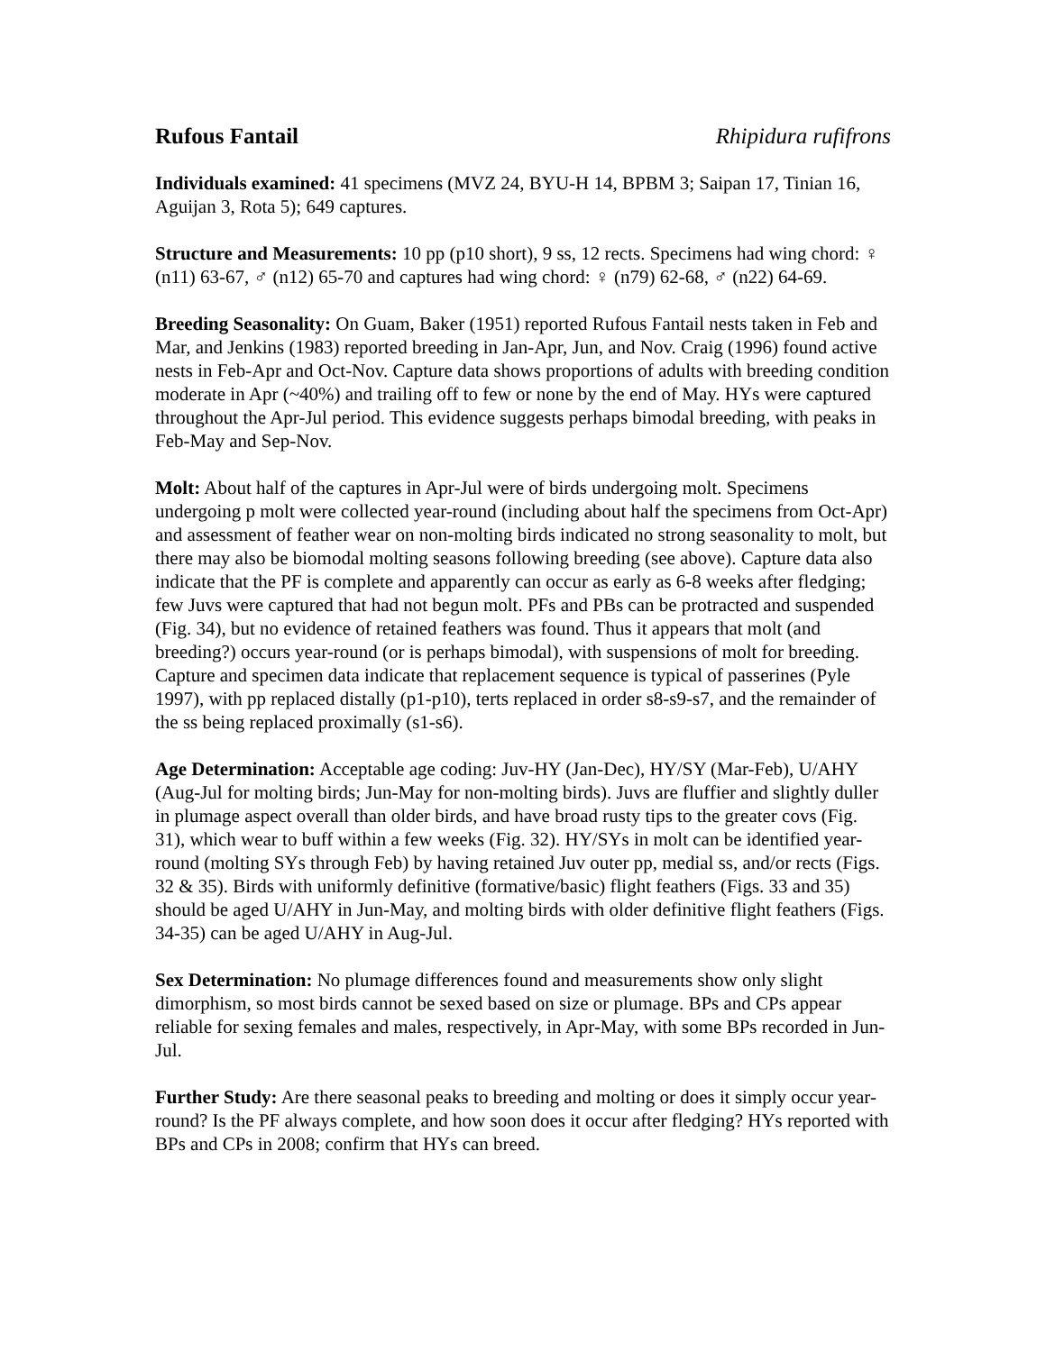Rufous Fantail Rhipidura rufifrons
Individuals examined: 41 specimens (MVZ 24, BYU-H 14, BPBM 3; Saipan 17, Tinian 16, Aguijan 3, Rota 5); 649 captures.
Structure and Measurements: 10 pp (p10 short), 9 ss, 12 rects. Specimens had wing chord: ♀ (n11) 63-67, ♂ (n12) 65-70 and captures had wing chord: ♀ (n79) 62-68, ♂ (n22) 64-69.
Breeding Seasonality: On Guam, Baker (1951) reported Rufous Fantail nests taken in Feb and Mar, and Jenkins (1983) reported breeding in Jan-Apr, Jun, and Nov. Craig (1996) found active nests in Feb-Apr and Oct-Nov. Capture data shows proportions of adults with breeding condition moderate in Apr (~40%) and trailing off to few or none by the end of May. HYs were captured throughout the Apr-Jul period. This evidence suggests perhaps bimodal breeding, with peaks in Feb-May and Sep-Nov.
Molt: About half of the captures in Apr-Jul were of birds undergoing molt. Specimens undergoing p molt were collected year-round (including about half the specimens from Oct-Apr) and assessment of feather wear on non-molting birds indicated no strong seasonality to molt, but there may also be biomodal molting seasons following breeding (see above). Capture data also indicate that the PF is complete and apparently can occur as early as 6-8 weeks after fledging; few Juvs were captured that had not begun molt. PFs and PBs can be protracted and suspended (Fig. 34), but no evidence of retained feathers was found. Thus it appears that molt (and breeding?) occurs year-round (or is perhaps bimodal), with suspensions of molt for breeding. Capture and specimen data indicate that replacement sequence is typical of passerines (Pyle 1997), with pp replaced distally (p1-p10), terts replaced in order s8-s9-s7, and the remainder of the ss being replaced proximally (s1-s6).
Age Determination: Acceptable age coding: Juv-HY (Jan-Dec), HY/SY (Mar-Feb), U/AHY (Aug-Jul for molting birds; Jun-May for non-molting birds). Juvs are fluffier and slightly duller in plumage aspect overall than older birds, and have broad rusty tips to the greater covs (Fig. 31), which wear to buff within a few weeks (Fig. 32). HY/SYs in molt can be identified year-round (molting SYs through Feb) by having retained Juv outer pp, medial ss, and/or rects (Figs. 32 & 35). Birds with uniformly definitive (formative/basic) flight feathers (Figs. 33 and 35) should be aged U/AHY in Jun-May, and molting birds with older definitive flight feathers (Figs. 34-35) can be aged U/AHY in Aug-Jul.
Sex Determination: No plumage differences found and measurements show only slight dimorphism, so most birds cannot be sexed based on size or plumage. BPs and CPs appear reliable for sexing females and males, respectively, in Apr-May, with some BPs recorded in Jun-Jul.
Further Study: Are there seasonal peaks to breeding and molting or does it simply occur year-round? Is the PF always complete, and how soon does it occur after fledging? HYs reported with BPs and CPs in 2008; confirm that HYs can breed.